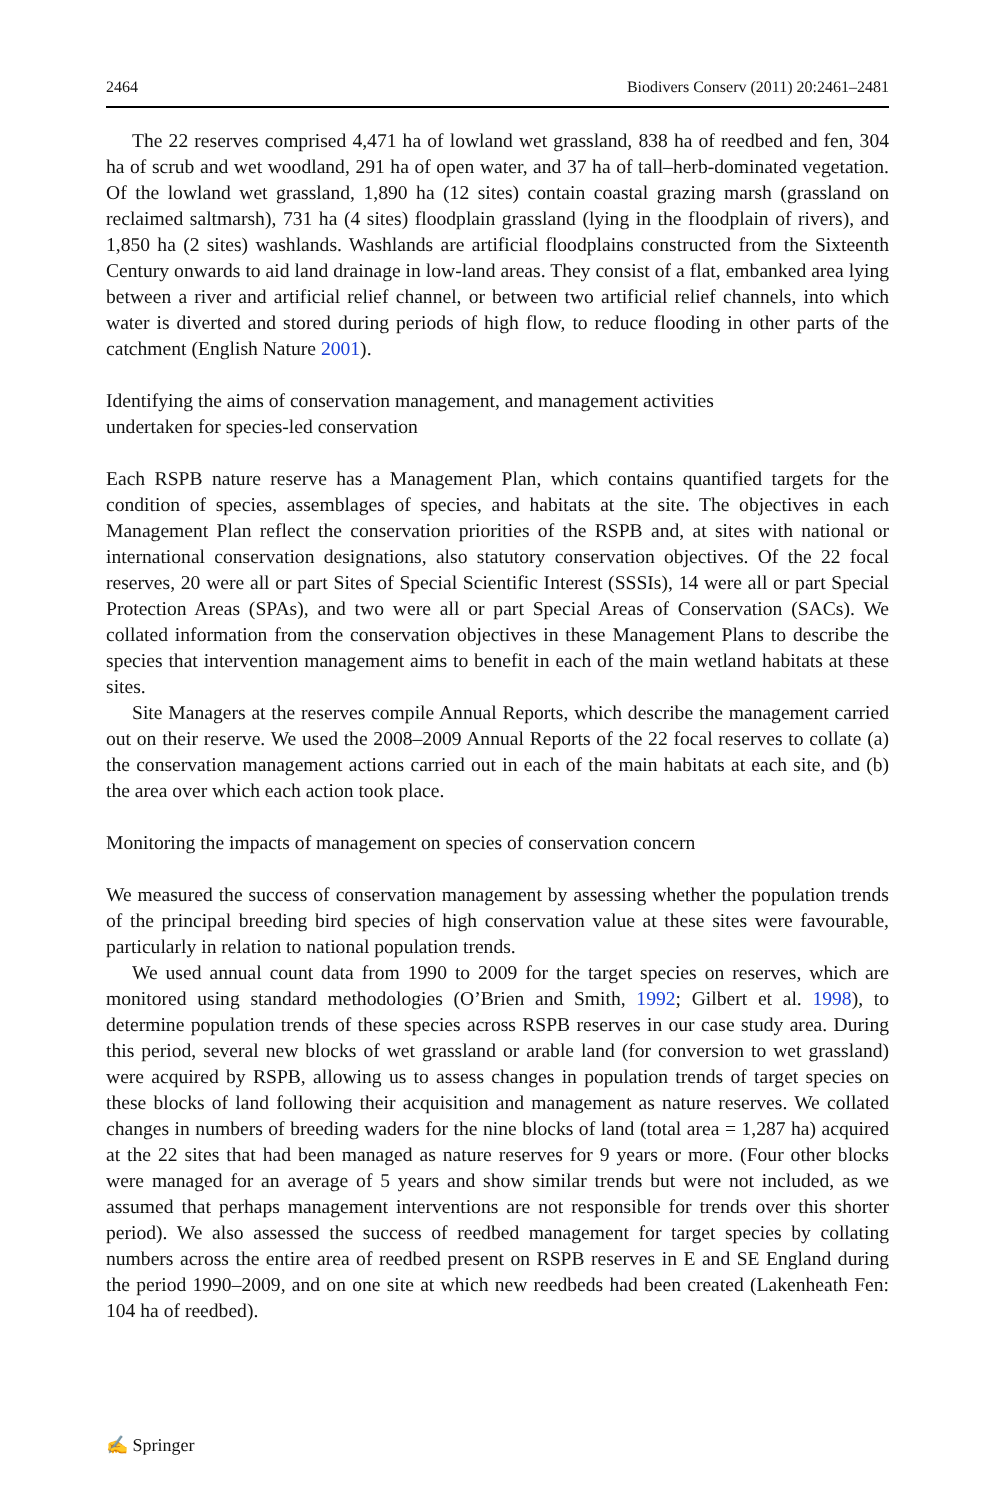2464 Biodivers Conserv (2011) 20:2461–2481
The 22 reserves comprised 4,471 ha of lowland wet grassland, 838 ha of reedbed and fen, 304 ha of scrub and wet woodland, 291 ha of open water, and 37 ha of tall–herb-dominated vegetation. Of the lowland wet grassland, 1,890 ha (12 sites) contain coastal grazing marsh (grassland on reclaimed saltmarsh), 731 ha (4 sites) floodplain grassland (lying in the floodplain of rivers), and 1,850 ha (2 sites) washlands. Washlands are artificial floodplains constructed from the Sixteenth Century onwards to aid land drainage in low-land areas. They consist of a flat, embanked area lying between a river and artificial relief channel, or between two artificial relief channels, into which water is diverted and stored during periods of high flow, to reduce flooding in other parts of the catchment (English Nature 2001).
Identifying the aims of conservation management, and management activities
undertaken for species-led conservation
Each RSPB nature reserve has a Management Plan, which contains quantified targets for the condition of species, assemblages of species, and habitats at the site. The objectives in each Management Plan reflect the conservation priorities of the RSPB and, at sites with national or international conservation designations, also statutory conservation objectives. Of the 22 focal reserves, 20 were all or part Sites of Special Scientific Interest (SSSIs), 14 were all or part Special Protection Areas (SPAs), and two were all or part Special Areas of Conservation (SACs). We collated information from the conservation objectives in these Management Plans to describe the species that intervention management aims to benefit in each of the main wetland habitats at these sites.
Site Managers at the reserves compile Annual Reports, which describe the management carried out on their reserve. We used the 2008–2009 Annual Reports of the 22 focal reserves to collate (a) the conservation management actions carried out in each of the main habitats at each site, and (b) the area over which each action took place.
Monitoring the impacts of management on species of conservation concern
We measured the success of conservation management by assessing whether the population trends of the principal breeding bird species of high conservation value at these sites were favourable, particularly in relation to national population trends.
We used annual count data from 1990 to 2009 for the target species on reserves, which are monitored using standard methodologies (O’Brien and Smith, 1992; Gilbert et al. 1998), to determine population trends of these species across RSPB reserves in our case study area. During this period, several new blocks of wet grassland or arable land (for conversion to wet grassland) were acquired by RSPB, allowing us to assess changes in population trends of target species on these blocks of land following their acquisition and management as nature reserves. We collated changes in numbers of breeding waders for the nine blocks of land (total area = 1,287 ha) acquired at the 22 sites that had been managed as nature reserves for 9 years or more. (Four other blocks were managed for an average of 5 years and show similar trends but were not included, as we assumed that perhaps management interventions are not responsible for trends over this shorter period). We also assessed the success of reedbed management for target species by collating numbers across the entire area of reedbed present on RSPB reserves in E and SE England during the period 1990–2009, and on one site at which new reedbeds had been created (Lakenheath Fen: 104 ha of reedbed).
✍ Springer